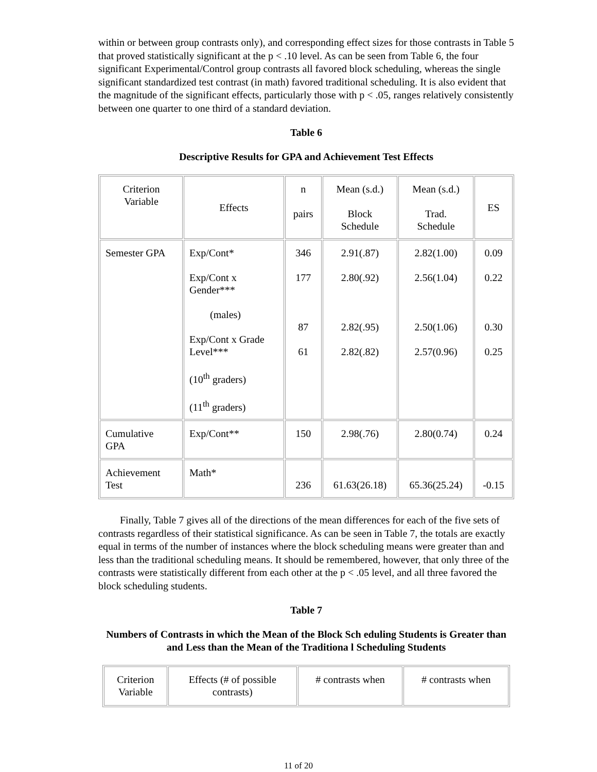within or between group contrasts only), and corresponding effect sizes for those contrasts in Table 5 that proved statistically significant at the p < .10 level. As can be seen from Table 6, the four significant Experimental/Control group contrasts all favored block scheduling, whereas the single significant standardized test contrast (in math) favored traditional scheduling. It is also evident that the magnitude of the significant effects, particularly those with p < .05, ranges relatively consistently between one quarter to one third of a standard deviation.
Table 6
Descriptive Results for GPA and Achievement Test Effects
| Criterion Variable | Effects | n pairs | Mean (s.d.) Block Schedule | Mean (s.d.) Trad. Schedule | ES |
| Semester GPA | Exp/Cont* Exp/Cont x Gender*** (males) Exp/Cont x Grade Level*** (10<sup>th</sup> graders) (11<sup>th</sup> graders) | 346 177 87 61 | 2.91(.87) 2.80(.92) 2.82(.95) 2.82(.82) | 2.82(1.00) 2.56(1.04) 2.50(1.06) 2.57(0.96) | 0.09 0.22 0.30 0.25 |
| Cumulative GPA | Exp/Cont** | 150 | 2.98(.76) | 2.80(0.74) | 0.24 |
| Achievement Test | Math* | 236 | 61.63(26.18) | 65.36(25.24) | -0.15 |
Finally, Table 7 gives all of the directions of the mean differences for each of the five sets of contrasts regardless of their statistical significance. As can be seen in Table 7, the totals are exactly equal in terms of the number of instances where the block scheduling means were greater than and less than the traditional scheduling means. It should be remembered, however, that only three of the contrasts were statistically different from each other at the p < .05 level, and all three favored the block scheduling students.
Table 7
Numbers of Contrasts in which the Mean of the Block Sch eduling Students is Greater than and Less than the Mean of the Traditiona l Scheduling Students
| Criterion Variable | Effects (# of possible contrasts) | # contrasts when | # contrasts when |
11 of 20